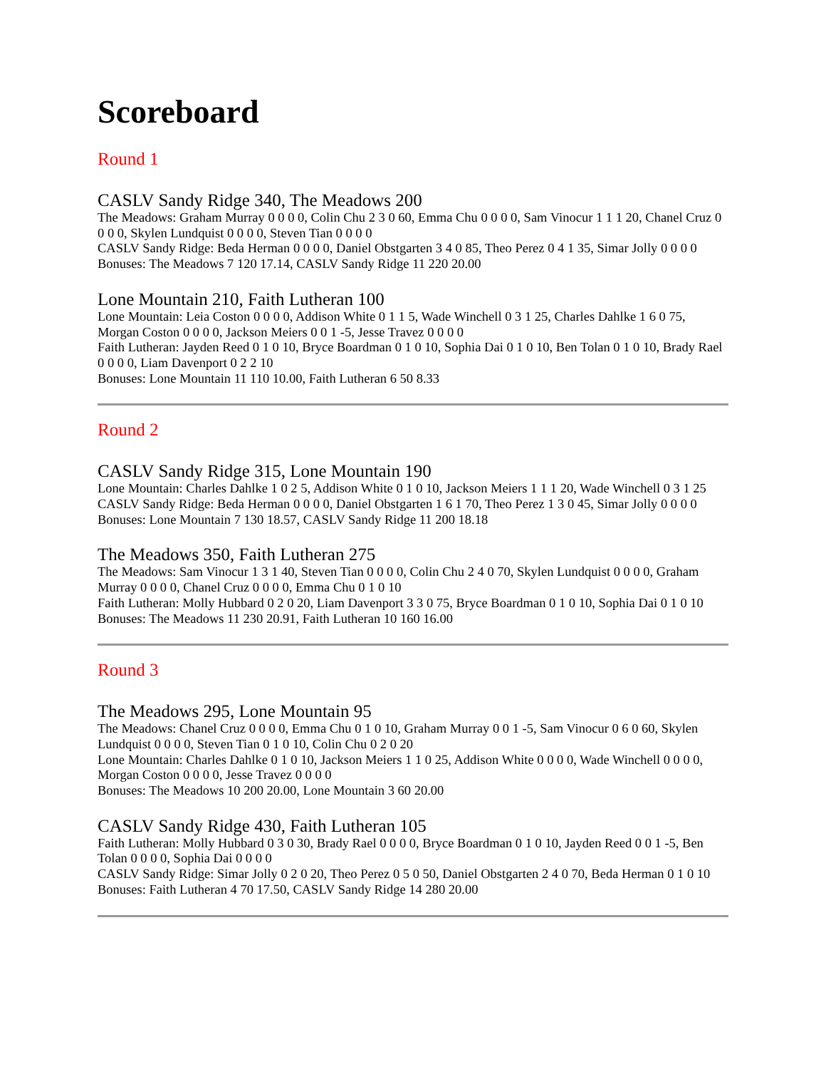Scoreboard
Round 1
CASLV Sandy Ridge 340, The Meadows 200
The Meadows: Graham Murray 0 0 0 0, Colin Chu 2 3 0 60, Emma Chu 0 0 0 0, Sam Vinocur 1 1 1 20, Chanel Cruz 0 0 0 0, Skylen Lundquist 0 0 0 0, Steven Tian 0 0 0 0
CASLV Sandy Ridge: Beda Herman 0 0 0 0, Daniel Obstgarten 3 4 0 85, Theo Perez 0 4 1 35, Simar Jolly 0 0 0 0
Bonuses: The Meadows 7 120 17.14, CASLV Sandy Ridge 11 220 20.00
Lone Mountain 210, Faith Lutheran 100
Lone Mountain: Leia Coston 0 0 0 0, Addison White 0 1 1 5, Wade Winchell 0 3 1 25, Charles Dahlke 1 6 0 75, Morgan Coston 0 0 0 0, Jackson Meiers 0 0 1 -5, Jesse Travez 0 0 0 0
Faith Lutheran: Jayden Reed 0 1 0 10, Bryce Boardman 0 1 0 10, Sophia Dai 0 1 0 10, Ben Tolan 0 1 0 10, Brady Rael 0 0 0 0, Liam Davenport 0 2 2 10
Bonuses: Lone Mountain 11 110 10.00, Faith Lutheran 6 50 8.33
Round 2
CASLV Sandy Ridge 315, Lone Mountain 190
Lone Mountain: Charles Dahlke 1 0 2 5, Addison White 0 1 0 10, Jackson Meiers 1 1 1 20, Wade Winchell 0 3 1 25
CASLV Sandy Ridge: Beda Herman 0 0 0 0, Daniel Obstgarten 1 6 1 70, Theo Perez 1 3 0 45, Simar Jolly 0 0 0 0
Bonuses: Lone Mountain 7 130 18.57, CASLV Sandy Ridge 11 200 18.18
The Meadows 350, Faith Lutheran 275
The Meadows: Sam Vinocur 1 3 1 40, Steven Tian 0 0 0 0, Colin Chu 2 4 0 70, Skylen Lundquist 0 0 0 0, Graham Murray 0 0 0 0, Chanel Cruz 0 0 0 0, Emma Chu 0 1 0 10
Faith Lutheran: Molly Hubbard 0 2 0 20, Liam Davenport 3 3 0 75, Bryce Boardman 0 1 0 10, Sophia Dai 0 1 0 10
Bonuses: The Meadows 11 230 20.91, Faith Lutheran 10 160 16.00
Round 3
The Meadows 295, Lone Mountain 95
The Meadows: Chanel Cruz 0 0 0 0, Emma Chu 0 1 0 10, Graham Murray 0 0 1 -5, Sam Vinocur 0 6 0 60, Skylen Lundquist 0 0 0 0, Steven Tian 0 1 0 10, Colin Chu 0 2 0 20
Lone Mountain: Charles Dahlke 0 1 0 10, Jackson Meiers 1 1 0 25, Addison White 0 0 0 0, Wade Winchell 0 0 0 0, Morgan Coston 0 0 0 0, Jesse Travez 0 0 0 0
Bonuses: The Meadows 10 200 20.00, Lone Mountain 3 60 20.00
CASLV Sandy Ridge 430, Faith Lutheran 105
Faith Lutheran: Molly Hubbard 0 3 0 30, Brady Rael 0 0 0 0, Bryce Boardman 0 1 0 10, Jayden Reed 0 0 1 -5, Ben Tolan 0 0 0 0, Sophia Dai 0 0 0 0
CASLV Sandy Ridge: Simar Jolly 0 2 0 20, Theo Perez 0 5 0 50, Daniel Obstgarten 2 4 0 70, Beda Herman 0 1 0 10
Bonuses: Faith Lutheran 4 70 17.50, CASLV Sandy Ridge 14 280 20.00